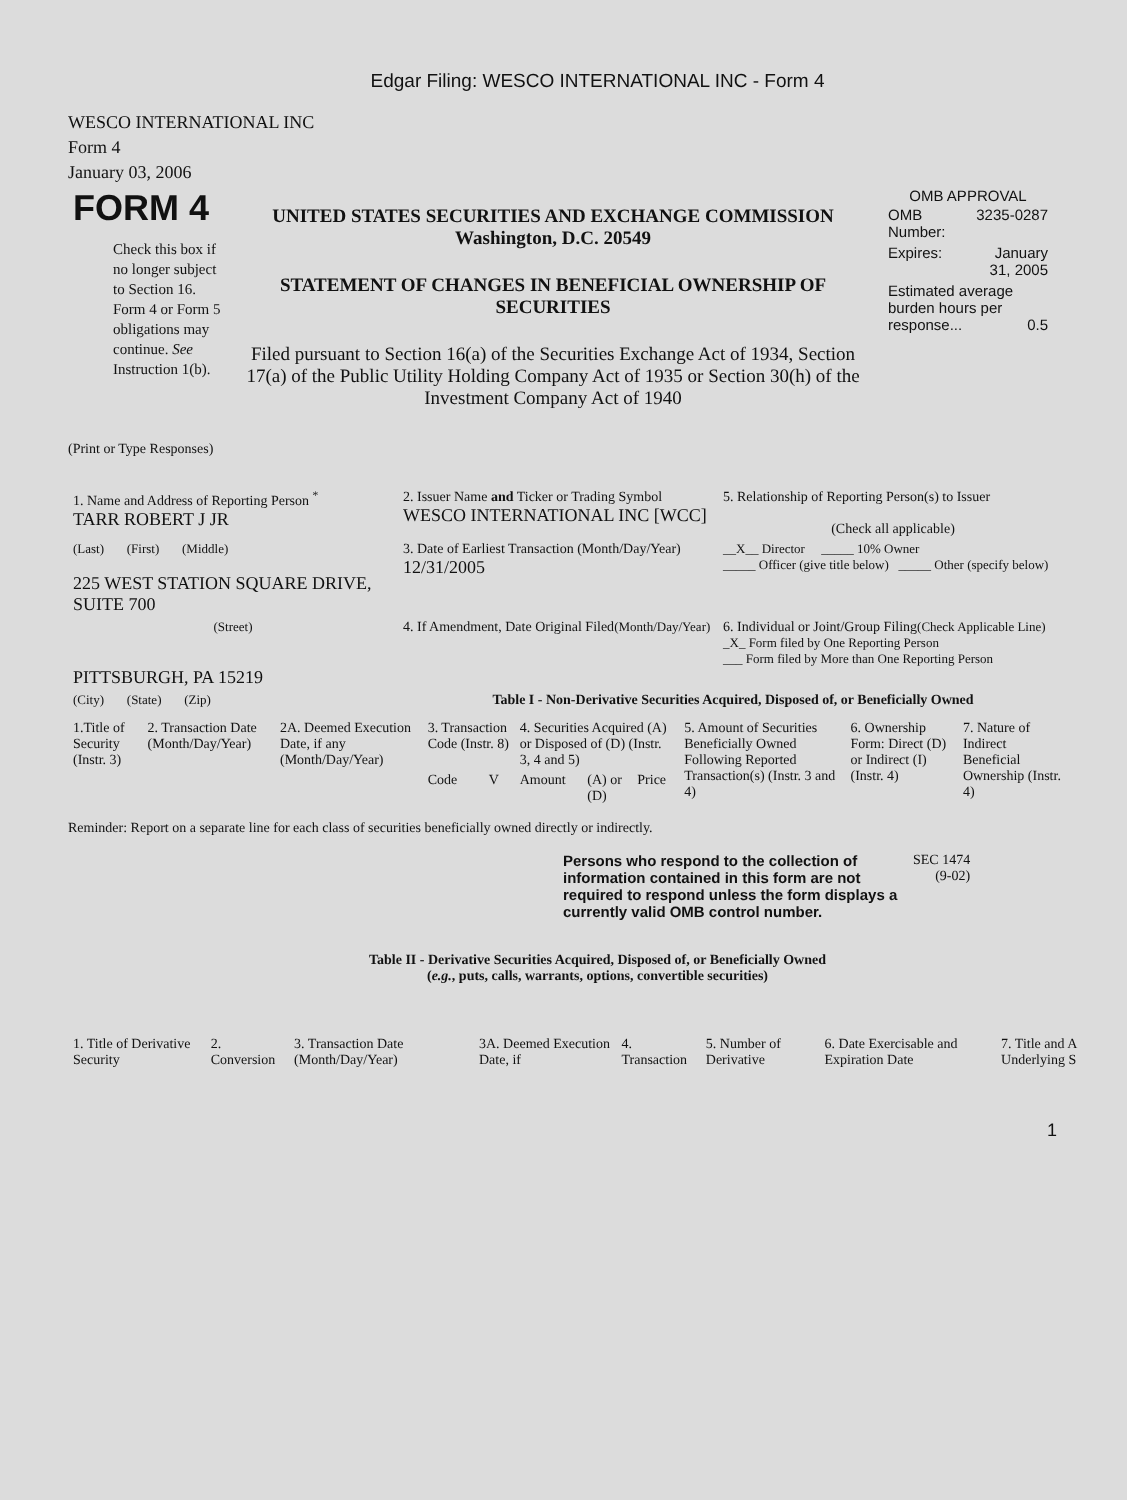Edgar Filing: WESCO INTERNATIONAL INC - Form 4
WESCO INTERNATIONAL INC
Form 4
January 03, 2006
| FORM 4 Check this box if no longer subject to Section 16. Form 4 or Form 5 obligations may continue. See Instruction 1(b). | UNITED STATES SECURITIES AND EXCHANGE COMMISSION Washington, D.C. 20549 STATEMENT OF CHANGES IN BENEFICIAL OWNERSHIP OF SECURITIES Filed pursuant to Section 16(a) of the Securities Exchange Act of 1934, Section 17(a) of the Public Utility Holding Company Act of 1935 or Section 30(h) of the Investment Company Act of 1940 | OMB APPROVAL / OMB Number: / 3235-0287 / / Expires: / January 31, 2005 / / Estimated average burden hours per response... 0.5 / / |
(Print or Type Responses)
| 1. Name and Address of Reporting Person <sup>*</sup> TARR ROBERT J JR | 2. Issuer Name and Ticker or Trading Symbol WESCO INTERNATIONAL INC [WCC] | 5. Relationship of Reporting Person(s) to Issuer (Check all applicable) |
| (Last) (First) (Middle) 225 WEST STATION SQUARE DRIVE, SUITE 700 | 3. Date of Earliest Transaction (Month/Day/Year) 12/31/2005 | __X__ Director _____ 10% Owner _____ Officer (give title below) _____ Other (specify below) |
| (Street) PITTSBURGH, PA 15219 | 4. If Amendment, Date Original Filed (Month/Day/Year) | 6. Individual or Joint/Group Filing (Check Applicable Line) _X_ Form filed by One Reporting Person ___ Form filed by More than One Reporting Person |
| (City) (State) (Zip) | Table I - Non-Derivative Securities Acquired, Disposed of, or Beneficially Owned | |
| 1.Title of Security (Instr. 3) | 2. Transaction Date (Month/Day/Year) | 2A. Deemed Execution Date, if any (Month/Day/Year) | 3. Transaction Code (Instr. 8) | | 4. Securities Acquired (A) or Disposed of (D) (Instr. 3, 4 and 5) | | | 5. Amount of Securities Beneficially Owned Following Reported Transaction(s) (Instr. 3 and 4) | 6. Ownership Form: Direct (D) or Indirect (I) (Instr. 4) | 7. Nature of Indirect Beneficial Ownership (Instr. 4) |
| --- | --- | --- | --- | --- | --- | --- | --- | --- | --- | --- |
| | | | Code | V | Amount | (A) or (D) | Price | | | |
Reminder: Report on a separate line for each class of securities beneficially owned directly or indirectly.
| Persons who respond to the collection of information contained in this form are not required to respond unless the form displays a currently valid OMB control number. | SEC 1474 (9-02) |
Table II - Derivative Securities Acquired, Disposed of, or Beneficially Owned
(e.g., puts, calls, warrants, options, convertible securities)
| 1. Title of Derivative Security | 2. Conversion | 3. Transaction Date (Month/Day/Year) | 3A. Deemed Execution Date, if | 4. Transaction | 5. Number of Derivative | 6. Date Exercisable and Expiration Date | 7. Title and A Underlying S |
| --- | --- | --- | --- | --- | --- | --- | --- |
1